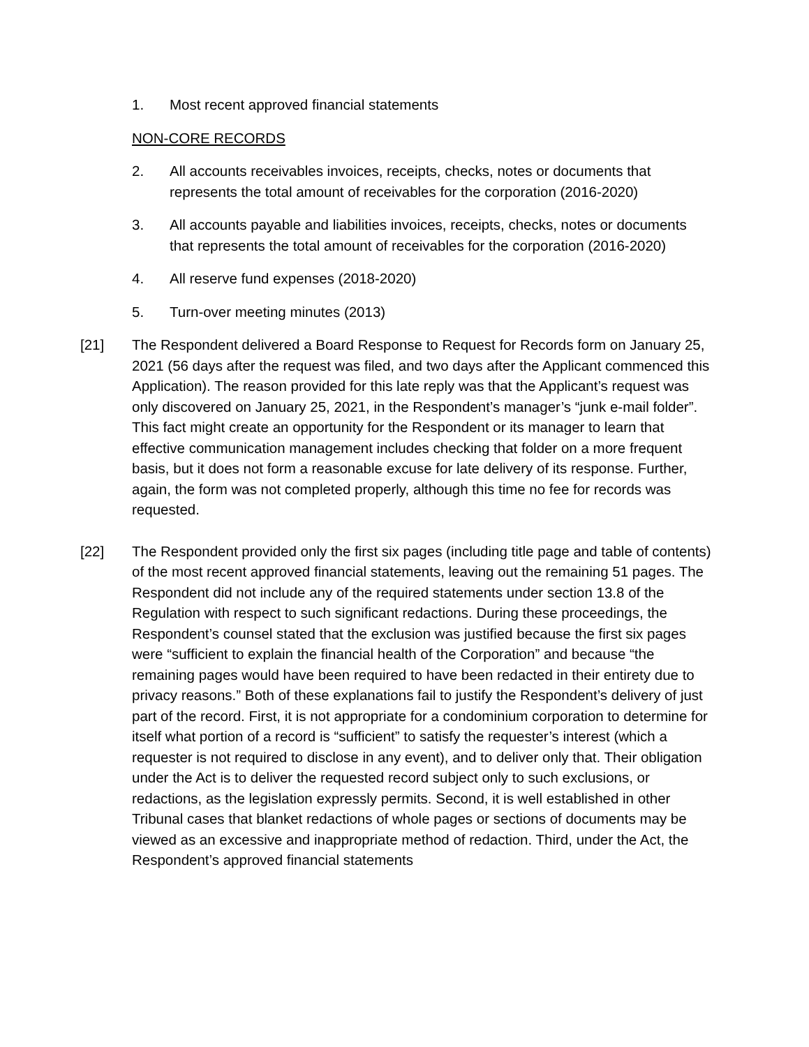1. Most recent approved financial statements
NON-CORE RECORDS
2. All accounts receivables invoices, receipts, checks, notes or documents that represents the total amount of receivables for the corporation (2016-2020)
3. All accounts payable and liabilities invoices, receipts, checks, notes or documents that represents the total amount of receivables for the corporation (2016-2020)
4. All reserve fund expenses (2018-2020)
5. Turn-over meeting minutes (2013)
[21] The Respondent delivered a Board Response to Request for Records form on January 25, 2021 (56 days after the request was filed, and two days after the Applicant commenced this Application). The reason provided for this late reply was that the Applicant’s request was only discovered on January 25, 2021, in the Respondent’s manager’s “junk e-mail folder”. This fact might create an opportunity for the Respondent or its manager to learn that effective communication management includes checking that folder on a more frequent basis, but it does not form a reasonable excuse for late delivery of its response. Further, again, the form was not completed properly, although this time no fee for records was requested.
[22] The Respondent provided only the first six pages (including title page and table of contents) of the most recent approved financial statements, leaving out the remaining 51 pages. The Respondent did not include any of the required statements under section 13.8 of the Regulation with respect to such significant redactions. During these proceedings, the Respondent’s counsel stated that the exclusion was justified because the first six pages were “sufficient to explain the financial health of the Corporation” and because “the remaining pages would have been required to have been redacted in their entirety due to privacy reasons.” Both of these explanations fail to justify the Respondent’s delivery of just part of the record. First, it is not appropriate for a condominium corporation to determine for itself what portion of a record is “sufficient” to satisfy the requester’s interest (which a requester is not required to disclose in any event), and to deliver only that. Their obligation under the Act is to deliver the requested record subject only to such exclusions, or redactions, as the legislation expressly permits. Second, it is well established in other Tribunal cases that blanket redactions of whole pages or sections of documents may be viewed as an excessive and inappropriate method of redaction. Third, under the Act, the Respondent’s approved financial statements